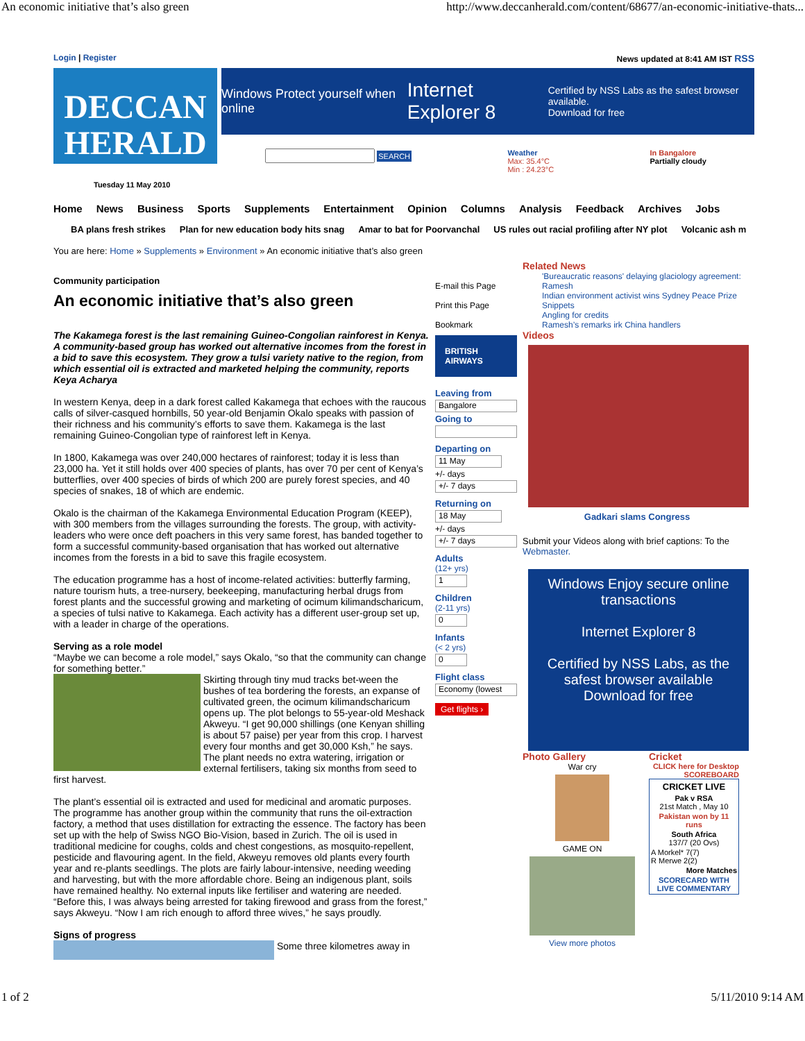An economic initiative that’s also green http://www.deccanherald.com/content/68677/an-economic-initiative-thats...
Login | Register News updated at 8:41 AM IST RSS
DECCAN
HERALD
Windows Protect yourself when online Internet Explorer 8 Certified by NSS Labs as the safest browser available.
Download for free
SEARCH Weather
Max: 35.4°C
Min : 24.23°C In Bangalore
Partially cloudy
Tuesday 11 May 2010
Home News Business Sports Supplements Entertainment Opinion Columns Analysis Feedback Archives Jobs
BA plans fresh strikes Plan for new education body hits snag Amar to bat for Poorvanchal US rules out racial profiling after NY plot Volcanic ash m
You are here: Home » Supplements » Environment » An economic initiative that’s also green
Community participation
An economic initiative that’s also green
The Kakamega forest is the last remaining Guineo-Congolian rainforest in Kenya. A community-based group has worked out alternative incomes from the forest in a bid to save this ecosystem. They grow a tulsi variety native to the region, from which essential oil is extracted and marketed helping the community, reports Keya Acharya
In western Kenya, deep in a dark forest called Kakamega that echoes with the raucous calls of silver-casqued hornbills, 50 year-old Benjamin Okalo speaks with passion of their richness and his community’s efforts to save them. Kakamega is the last remaining Guineo-Congolian type of rainforest left in Kenya.
In 1800, Kakamega was over 240,000 hectares of rainforest; today it is less than 23,000 ha. Yet it still holds over 400 species of plants, has over 70 per cent of Kenya’s butterflies, over 400 species of birds of which 200 are purely forest species, and 40 species of snakes, 18 of which are endemic.
Okalo is the chairman of the Kakamega Environmental Education Program (KEEP), with 300 members from the villages surrounding the forests. The group, with activity-leaders who were once deft poachers in this very same forest, has banded together to form a successful community-based organisation that has worked out alternative incomes from the forests in a bid to save this fragile ecosystem.
The education programme has a host of income-related activities: butterfly farming, nature tourism huts, a tree-nursery, beekeeping, manufacturing herbal drugs from forest plants and the successful growing and marketing of ocimum kilimandscharicum, a species of tulsi native to Kakamega. Each activity has a different user-group set up, with a leader in charge of the operations.
Serving as a role model
“Maybe we can become a role model,” says Okalo, “so that the community can change for something better.”
Skirting through tiny mud tracks bet-ween the bushes of tea bordering the forests, an expanse of cultivated green, the ocimum kilimandscharicum opens up. The plot belongs to 55-year-old Meshack Akweyu. “I get 90,000 shillings (one Kenyan shilling is about 57 paise) per year from this crop. I harvest every four months and get 30,000 Ksh,” he says. The plant needs no extra watering, irrigation or external fertilisers, taking six months from seed to first harvest.
The plant’s essential oil is extracted and used for medicinal and aromatic purposes. The programme has another group within the community that runs the oil-extraction factory, a method that uses distillation for extracting the essence. The factory has been set up with the help of Swiss NGO Bio-Vision, based in Zurich. The oil is used in traditional medicine for coughs, colds and chest congestions, as mosquito-repellent, pesticide and flavouring agent. In the field, Akweyu removes old plants every fourth year and re-plants seedlings. The plots are fairly labour-intensive, needing weeding and harvesting, but with the more affordable chore. Being an indigenous plant, soils have remained healthy. No external inputs like fertiliser and watering are needed.
“Before this, I was always being arrested for taking firewood and grass from the forest,” says Akweyu. “Now I am rich enough to afford three wives,” he says proudly.
Signs of progress
Some three kilometres away in
E-mail this Page
Print this Page
Bookmark
BRITISH AIRWAYS
Leaving from
Bangalore
Going to
Departing on
11 May
+/- days
+/- 7 days
Returning on
18 May
+/- days
+/- 7 days
Adults
(12+ yrs)
1
Children
(2-11 yrs)
0
Infants
(< 2 yrs)
0
Flight class
Economy (lowest
Get flights ›
Related News
'Bureaucratic reasons' delaying glaciology agreement: Ramesh
Indian environment activist wins Sydney Peace Prize
Snippets
Angling for credits
Ramesh’s remarks irk China handlers
Videos
Gadkari slams Congress
Submit your Videos along with brief captions: To the Webmaster.
Windows Enjoy secure online transactions
Internet Explorer 8
Certified by NSS Labs, as the safest browser available
Download for free
Photo Gallery
War cry
GAME ON
View more photos
Cricket
CLICK here for Desktop SCOREBOARD
| CRICKET LIVE |
| --- |
| Pak v RSA 21st Match , May 10 |
| Pakistan won by 11 runs |
| South Africa 137/7 (20 Ovs) |
| A Morkel* 7(7) R Merwe 2(2) |
| More Matches |
| SCORECARD WITH LIVE COMMENTARY |
1 of 2 5/11/2010 9:14 AM